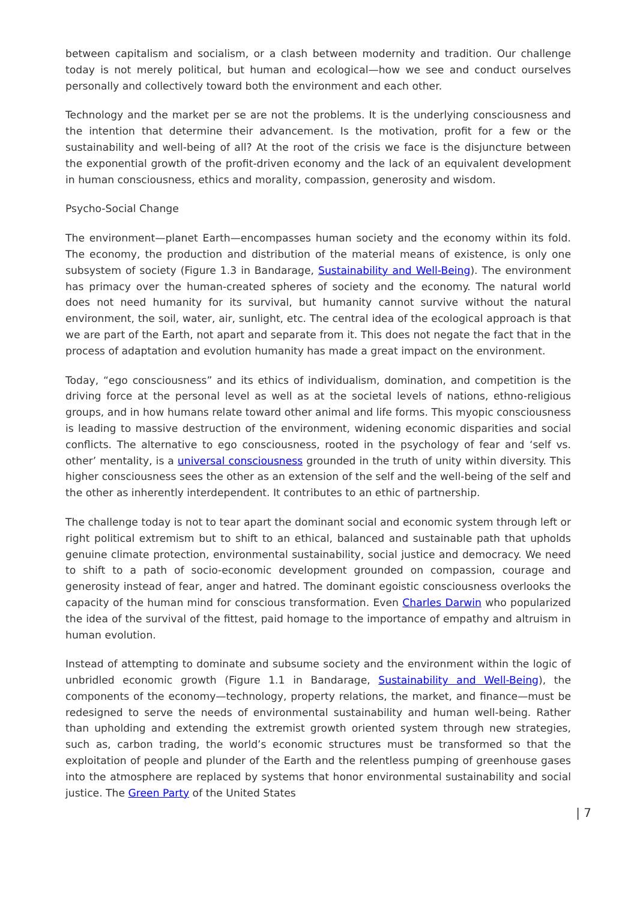between capitalism and socialism, or a clash between modernity and tradition. Our challenge today is not merely political, but human and ecological—how we see and conduct ourselves personally and collectively toward both the environment and each other.
Technology and the market per se are not the problems. It is the underlying consciousness and the intention that determine their advancement. Is the motivation, profit for a few or the sustainability and well-being of all? At the root of the crisis we face is the disjuncture between the exponential growth of the profit-driven economy and the lack of an equivalent development in human consciousness, ethics and morality, compassion, generosity and wisdom.
Psycho-Social Change
The environment—planet Earth—encompasses human society and the economy within its fold. The economy, the production and distribution of the material means of existence, is only one subsystem of society (Figure 1.3 in Bandarage, Sustainability and Well-Being). The environment has primacy over the human-created spheres of society and the economy. The natural world does not need humanity for its survival, but humanity cannot survive without the natural environment, the soil, water, air, sunlight, etc. The central idea of the ecological approach is that we are part of the Earth, not apart and separate from it. This does not negate the fact that in the process of adaptation and evolution humanity has made a great impact on the environment.
Today, “ego consciousness” and its ethics of individualism, domination, and competition is the driving force at the personal level as well as at the societal levels of nations, ethno-religious groups, and in how humans relate toward other animal and life forms. This myopic consciousness is leading to massive destruction of the environment, widening economic disparities and social conflicts. The alternative to ego consciousness, rooted in the psychology of fear and ‘self vs. other’ mentality, is a universal consciousness grounded in the truth of unity within diversity. This higher consciousness sees the other as an extension of the self and the well-being of the self and the other as inherently interdependent. It contributes to an ethic of partnership.
The challenge today is not to tear apart the dominant social and economic system through left or right political extremism but to shift to an ethical, balanced and sustainable path that upholds genuine climate protection, environmental sustainability, social justice and democracy. We need to shift to a path of socio-economic development grounded on compassion, courage and generosity instead of fear, anger and hatred. The dominant egoistic consciousness overlooks the capacity of the human mind for conscious transformation. Even Charles Darwin who popularized the idea of the survival of the fittest, paid homage to the importance of empathy and altruism in human evolution.
Instead of attempting to dominate and subsume society and the environment within the logic of unbridled economic growth (Figure 1.1 in Bandarage, Sustainability and Well-Being), the components of the economy—technology, property relations, the market, and finance—must be redesigned to serve the needs of environmental sustainability and human well-being. Rather than upholding and extending the extremist growth oriented system through new strategies, such as, carbon trading, the world’s economic structures must be transformed so that the exploitation of people and plunder of the Earth and the relentless pumping of greenhouse gases into the atmosphere are replaced by systems that honor environmental sustainability and social justice. The Green Party of the United States
| 7